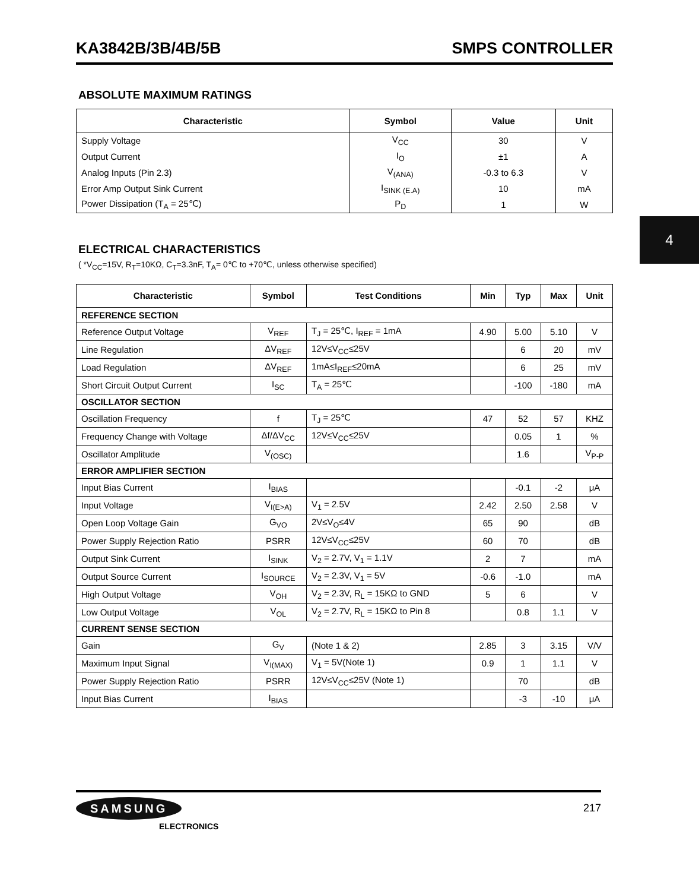4
KA3842B/3B/4B/5B SMPS CONTROLLER
ABSOLUTE MAXIMUM RATINGS
| Characteristic | Symbol | Value | Unit |
| --- | --- | --- | --- |
| Supply Voltage | V<sub>CC</sub> | 30 | V |
| Output Current | I<sub>O</sub> | ±1 | A |
| Analog Inputs (Pin 2.3) | V<sub>(ANA)</sub> | -0.3 to 6.3 | V |
| Error Amp Output Sink Current | I<sub>SINK (E.A)</sub> | 10 | mA |
| Power Dissipation (T<sub>A</sub> = 25℃) | P<sub>D</sub> | 1 | W |
ELECTRICAL CHARACTERISTICS
( *V<sub>CC</sub>=15V, R<sub>T</sub>=10KΩ, C<sub>T</sub>=3.3nF, T<sub>A</sub>= 0℃ to +70℃, unless otherwise specified)
| Characteristic | Symbol | Test Conditions | Min | Typ | Max | Unit |
| --- | --- | --- | --- | --- | --- | --- |
| REFERENCE SECTION | | | | | | |
| Reference Output Voltage | V<sub>REF</sub> | T<sub>J</sub> = 25℃, I<sub>REF</sub> = 1mA | 4.90 | 5.00 | 5.10 | V |
| Line Regulation | ΔV<sub>REF</sub> | 12V≤V<sub>CC</sub>≤25V | | 6 | 20 | mV |
| Load Regulation | ΔV<sub>REF</sub> | 1mA≤I<sub>REF</sub>≤20mA | | 6 | 25 | mV |
| Short Circuit Output Current | I<sub>SC</sub> | T<sub>A</sub> = 25℃ | | -100 | -180 | mA |
| OSCILLATOR SECTION | | | | | | |
| Oscillation Frequency | f | T<sub>J</sub> = 25℃ | 47 | 52 | 57 | KHZ |
| Frequency Change with Voltage | Δf/ΔV<sub>CC</sub> | 12V≤V<sub>CC</sub>≤25V | | 0.05 | 1 | % |
| Oscillator Amplitude | V<sub>(OSC)</sub> | | | 1.6 | | V<sub>P-P</sub> |
| ERROR AMPLIFIER SECTION | | | | | | |
| Input Bias Current | I<sub>BIAS</sub> | | | -0.1 | -2 | μA |
| Input Voltage | V<sub>I(E>A)</sub> | V<sub>1</sub> = 2.5V | 2.42 | 2.50 | 2.58 | V |
| Open Loop Voltage Gain | G<sub>VO</sub> | 2V≤V<sub>O</sub>≤4V | 65 | 90 | | dB |
| Power Supply Rejection Ratio | PSRR | 12V≤V<sub>CC</sub>≤25V | 60 | 70 | | dB |
| Output Sink Current | I<sub>SINK</sub> | V<sub>2</sub> = 2.7V, V<sub>1</sub> = 1.1V | 2 | 7 | | mA |
| Output Source Current | I<sub>SOURCE</sub> | V<sub>2</sub> = 2.3V, V<sub>1</sub> = 5V | -0.6 | -1.0 | | mA |
| High Output Voltage | V<sub>OH</sub> | V<sub>2</sub> = 2.3V, R<sub>L</sub> = 15KΩ to GND | 5 | 6 | | V |
| Low Output Voltage | V<sub>OL</sub> | V<sub>2</sub> = 2.7V, R<sub>L</sub> = 15KΩ to Pin 8 | | 0.8 | 1.1 | V |
| CURRENT SENSE SECTION | | | | | | |
| Gain | G<sub>V</sub> | (Note 1 & 2) | 2.85 | 3 | 3.15 | V/V |
| Maximum Input Signal | V<sub>I(MAX)</sub> | V<sub>1</sub> = 5V(Note 1) | 0.9 | 1 | 1.1 | V |
| Power Supply Rejection Ratio | PSRR | 12V≤V<sub>CC</sub>≤25V (Note 1) | | 70 | | dB |
| Input Bias Current | I<sub>BIAS</sub> | | | -3 | -10 | μA |
SAMSUNG
ELECTRONICS
217